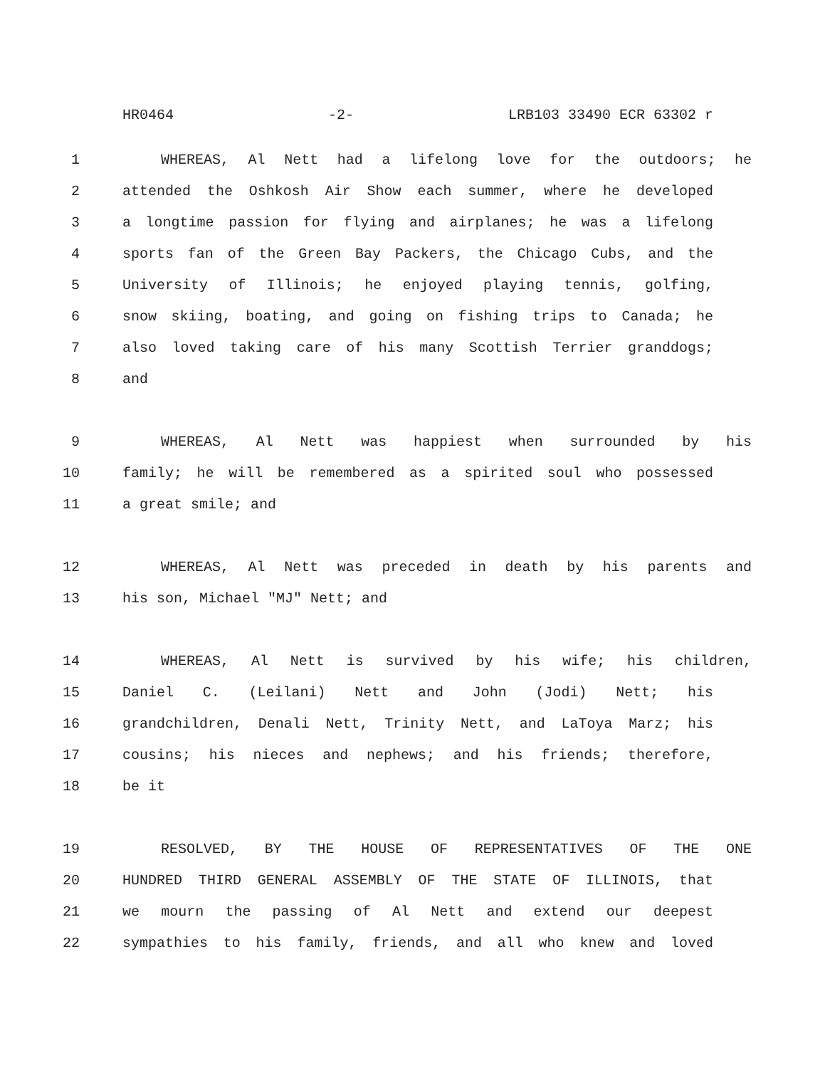HR0464 -2- LRB103 33490 ECR 63302 r
1 WHEREAS, Al Nett had a lifelong love for the outdoors; he
2 attended the Oshkosh Air Show each summer, where he developed
3 a longtime passion for flying and airplanes; he was a lifelong
4 sports fan of the Green Bay Packers, the Chicago Cubs, and the
5 University of Illinois; he enjoyed playing tennis, golfing,
6 snow skiing, boating, and going on fishing trips to Canada; he
7 also loved taking care of his many Scottish Terrier granddogs;
8 and
9 WHEREAS, Al Nett was happiest when surrounded by his
10 family; he will be remembered as a spirited soul who possessed
11 a great smile; and
12 WHEREAS, Al Nett was preceded in death by his parents and
13 his son, Michael "MJ" Nett; and
14 WHEREAS, Al Nett is survived by his wife; his children,
15 Daniel C. (Leilani) Nett and John (Jodi) Nett; his
16 grandchildren, Denali Nett, Trinity Nett, and LaToya Marz; his
17 cousins; his nieces and nephews; and his friends; therefore,
18 be it
19 RESOLVED, BY THE HOUSE OF REPRESENTATIVES OF THE ONE
20 HUNDRED THIRD GENERAL ASSEMBLY OF THE STATE OF ILLINOIS, that
21 we mourn the passing of Al Nett and extend our deepest
22 sympathies to his family, friends, and all who knew and loved